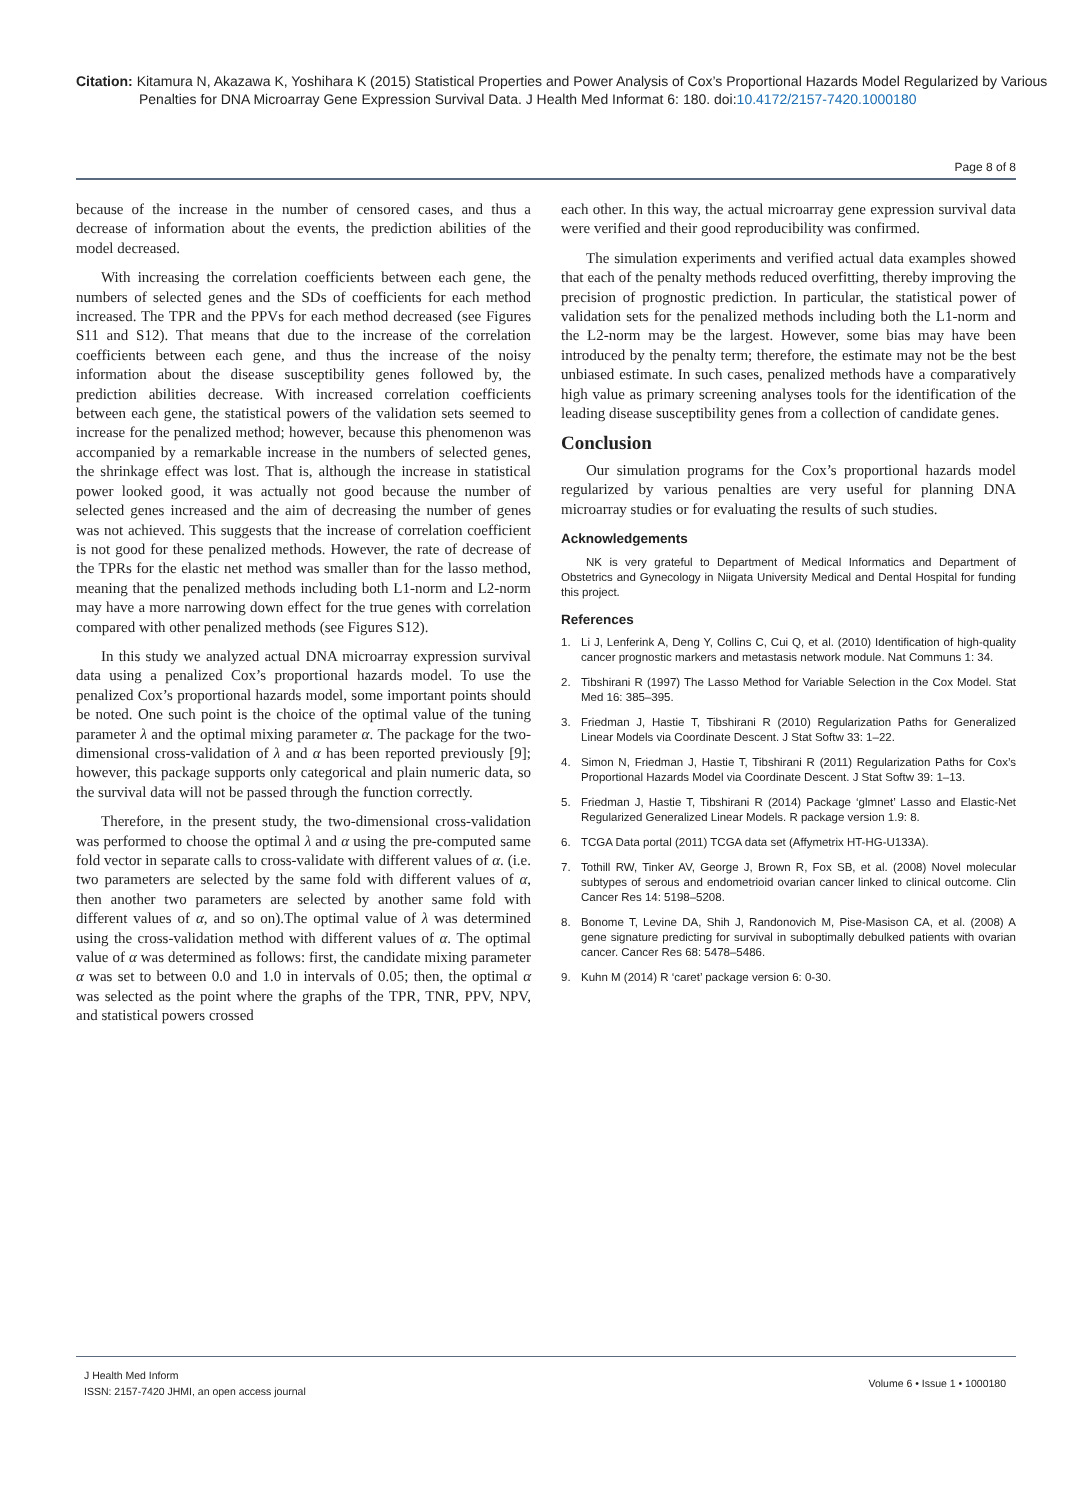Citation: Kitamura N, Akazawa K, Yoshihara K (2015) Statistical Properties and Power Analysis of Cox’s Proportional Hazards Model Regularized by Various Penalties for DNA Microarray Gene Expression Survival Data. J Health Med Informat 6: 180. doi:10.4172/2157-7420.1000180
Page 8 of 8
because of the increase in the number of censored cases, and thus a decrease of information about the events, the prediction abilities of the model decreased.
With increasing the correlation coefficients between each gene, the numbers of selected genes and the SDs of coefficients for each method increased. The TPR and the PPVs for each method decreased (see Figures S11 and S12). That means that due to the increase of the correlation coefficients between each gene, and thus the increase of the noisy information about the disease susceptibility genes followed by, the prediction abilities decrease. With increased correlation coefficients between each gene, the statistical powers of the validation sets seemed to increase for the penalized method; however, because this phenomenon was accompanied by a remarkable increase in the numbers of selected genes, the shrinkage effect was lost. That is, although the increase in statistical power looked good, it was actually not good because the number of selected genes increased and the aim of decreasing the number of genes was not achieved. This suggests that the increase of correlation coefficient is not good for these penalized methods. However, the rate of decrease of the TPRs for the elastic net method was smaller than for the lasso method, meaning that the penalized methods including both L1-norm and L2-norm may have a more narrowing down effect for the true genes with correlation compared with other penalized methods (see Figures S12).
In this study we analyzed actual DNA microarray expression survival data using a penalized Cox’s proportional hazards model. To use the penalized Cox’s proportional hazards model, some important points should be noted. One such point is the choice of the optimal value of the tuning parameter λ and the optimal mixing parameter α. The package for the two-dimensional cross-validation of λ and α has been reported previously [9]; however, this package supports only categorical and plain numeric data, so the survival data will not be passed through the function correctly.
Therefore, in the present study, the two-dimensional cross-validation was performed to choose the optimal λ and α using the pre-computed same fold vector in separate calls to cross-validate with different values of α. (i.e. two parameters are selected by the same fold with different values of α, then another two parameters are selected by another same fold with different values of α, and so on).The optimal value of λ was determined using the cross-validation method with different values of α. The optimal value of α was determined as follows: first, the candidate mixing parameter α was set to between 0.0 and 1.0 in intervals of 0.05; then, the optimal α was selected as the point where the graphs of the TPR, TNR, PPV, NPV, and statistical powers crossed
each other. In this way, the actual microarray gene expression survival data were verified and their good reproducibility was confirmed.
The simulation experiments and verified actual data examples showed that each of the penalty methods reduced overfitting, thereby improving the precision of prognostic prediction. In particular, the statistical power of validation sets for the penalized methods including both the L1-norm and the L2-norm may be the largest. However, some bias may have been introduced by the penalty term; therefore, the estimate may not be the best unbiased estimate. In such cases, penalized methods have a comparatively high value as primary screening analyses tools for the identification of the leading disease susceptibility genes from a collection of candidate genes.
Conclusion
Our simulation programs for the Cox’s proportional hazards model regularized by various penalties are very useful for planning DNA microarray studies or for evaluating the results of such studies.
Acknowledgements
NK is very grateful to Department of Medical Informatics and Department of Obstetrics and Gynecology in Niigata University Medical and Dental Hospital for funding this project.
References
1. Li J, Lenferink A, Deng Y, Collins C, Cui Q, et al. (2010) Identification of high-quality cancer prognostic markers and metastasis network module. Nat Communs 1: 34.
2. Tibshirani R (1997) The Lasso Method for Variable Selection in the Cox Model. Stat Med 16: 385–395.
3. Friedman J, Hastie T, Tibshirani R (2010) Regularization Paths for Generalized Linear Models via Coordinate Descent. J Stat Softw 33: 1–22.
4. Simon N, Friedman J, Hastie T, Tibshirani R (2011) Regularization Paths for Cox’s Proportional Hazards Model via Coordinate Descent. J Stat Softw 39: 1–13.
5. Friedman J, Hastie T, Tibshirani R (2014) Package ‘glmnet’ Lasso and Elastic-Net Regularized Generalized Linear Models. R package version 1.9: 8.
6. TCGA Data portal (2011) TCGA data set (Affymetrix HT-HG-U133A).
7. Tothill RW, Tinker AV, George J, Brown R, Fox SB, et al. (2008) Novel molecular subtypes of serous and endometrioid ovarian cancer linked to clinical outcome. Clin Cancer Res 14: 5198–5208.
8. Bonome T, Levine DA, Shih J, Randonovich M, Pise-Masison CA, et al. (2008) A gene signature predicting for survival in suboptimally debulked patients with ovarian cancer. Cancer Res 68: 5478–5486.
9. Kuhn M (2014) R ‘caret’ package version 6: 0-30.
J Health Med Inform
ISSN: 2157-7420 JHMI, an open access journal
Volume 6 • Issue 1 • 1000180